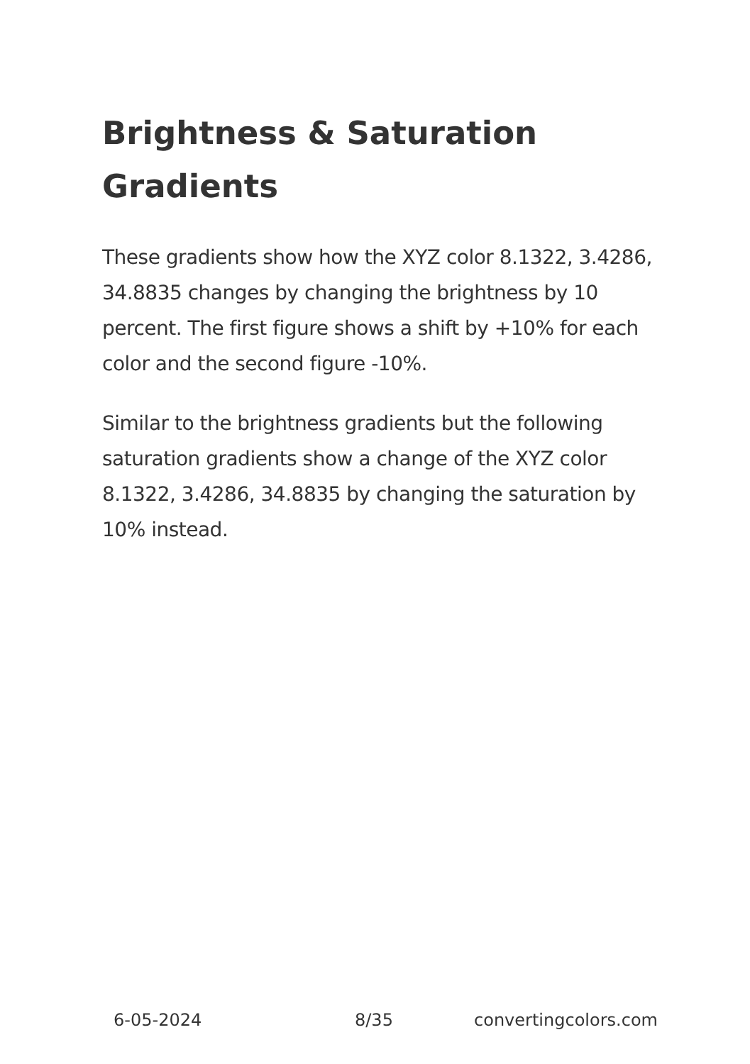Brightness & Saturation Gradients
These gradients show how the XYZ color 8.1322, 3.4286, 34.8835 changes by changing the brightness by 10 percent. The first figure shows a shift by +10% for each color and the second figure -10%.
Similar to the brightness gradients but the following saturation gradients show a change of the XYZ color 8.1322, 3.4286, 34.8835 by changing the saturation by 10% instead.
6-05-2024 8/35 convertingcolors.com